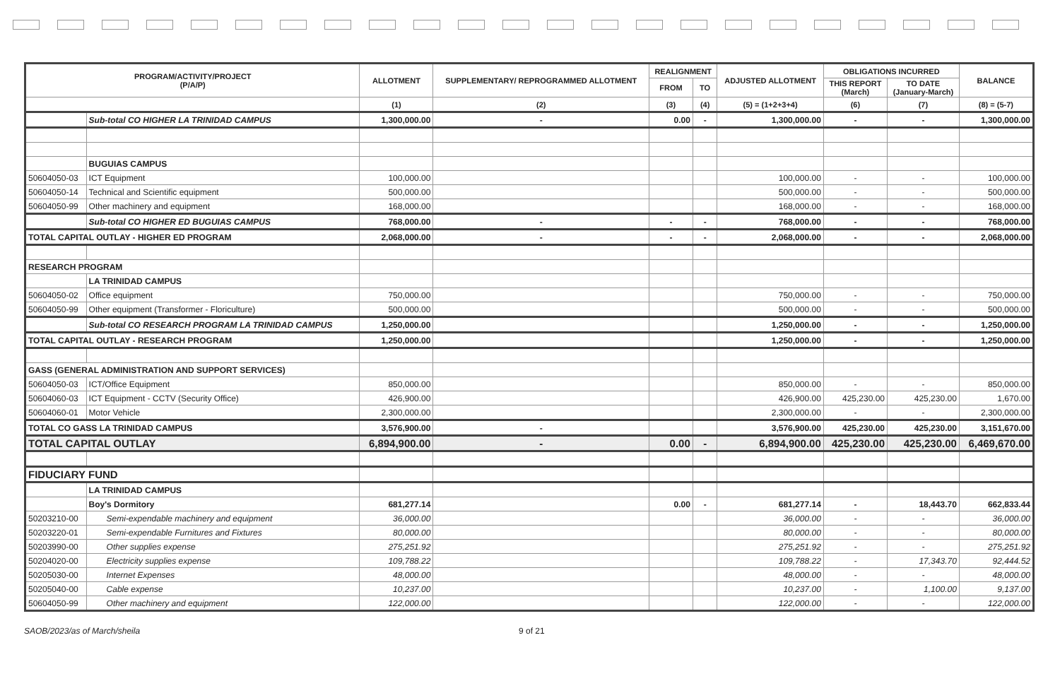| PROGRAM/ACTIVITY/PROJECT (P/A/P) | | ALLOTMENT | SUPPLEMENTARY/ REPROGRAMMED ALLOTMENT | REALIGNMENT | | ADJUSTED ALLOTMENT | OBLIGATIONS INCURRED | | BALANCE |
| --- | --- | --- | --- | --- | --- | --- | --- | --- | --- |
| | | | | FROM | TO | | THIS REPORT (March) | TO DATE (January-March) | |
| | | (1) | (2) | (3) | (4) | (5) = (1+2+3+4) | (6) | (7) | (8) = (5-7) |
| | Sub-total CO HIGHER LA TRINIDAD CAMPUS | 1,300,000.00 | - | 0.00 | - | 1,300,000.00 | - | - | 1,300,000.00 |
| | BUGUIAS CAMPUS | | | | | | | | |
| 50604050-03 | ICT Equipment | 100,000.00 | | | | 100,000.00 | - | - | 100,000.00 |
| 50604050-14 | Technical and Scientific equipment | 500,000.00 | | | | 500,000.00 | - | - | 500,000.00 |
| 50604050-99 | Other machinery and equipment | 168,000.00 | | | | 168,000.00 | - | - | 168,000.00 |
| | Sub-total CO HIGHER ED BUGUIAS CAMPUS | 768,000.00 | - | - | - | 768,000.00 | - | - | 768,000.00 |
| TOTAL CAPITAL OUTLAY - HIGHER ED PROGRAM | | 2,068,000.00 | - | - | - | 2,068,000.00 | - | - | 2,068,000.00 |
| RESEARCH PROGRAM | | | | | | | | | |
| | LA TRINIDAD CAMPUS | | | | | | | | |
| 50604050-02 | Office equipment | 750,000.00 | | | | 750,000.00 | - | - | 750,000.00 |
| 50604050-99 | Other equipment (Transformer - Floriculture) | 500,000.00 | | | | 500,000.00 | - | - | 500,000.00 |
| | Sub-total CO RESEARCH PROGRAM LA TRINIDAD CAMPUS | 1,250,000.00 | | | | 1,250,000.00 | - | - | 1,250,000.00 |
| TOTAL CAPITAL OUTLAY - RESEARCH PROGRAM | | 1,250,000.00 | | | | 1,250,000.00 | - | - | 1,250,000.00 |
| GASS (GENERAL ADMINISTRATION AND SUPPORT SERVICES) | | | | | | | | | |
| 50604050-03 | ICT/Office Equipment | 850,000.00 | | | | 850,000.00 | - | - | 850,000.00 |
| 50604060-03 | ICT Equipment - CCTV (Security Office) | 426,900.00 | | | | 426,900.00 | 425,230.00 | 425,230.00 | 1,670.00 |
| 50604060-01 | Motor Vehicle | 2,300,000.00 | | | | 2,300,000.00 | - | - | 2,300,000.00 |
| TOTAL CO GASS LA TRINIDAD CAMPUS | | 3,576,900.00 | - | | | 3,576,900.00 | 425,230.00 | 425,230.00 | 3,151,670.00 |
| TOTAL CAPITAL OUTLAY | | 6,894,900.00 | - | 0.00 | - | 6,894,900.00 | 425,230.00 | 425,230.00 | 6,469,670.00 |
| FIDUCIARY FUND | | | | | | | | | |
| | LA TRINIDAD CAMPUS | | | | | | | | |
| | Boy's Dormitory | 681,277.14 | | 0.00 | - | 681,277.14 | - | 18,443.70 | 662,833.44 |
| 50203210-00 | Semi-expendable machinery and equipment | 36,000.00 | | | | 36,000.00 | - | - | 36,000.00 |
| 50203220-01 | Semi-expendable Furnitures and Fixtures | 80,000.00 | | | | 80,000.00 | - | - | 80,000.00 |
| 50203990-00 | Other supplies expense | 275,251.92 | | | | 275,251.92 | - | - | 275,251.92 |
| 50204020-00 | Electricity supplies expense | 109,788.22 | | | | 109,788.22 | - | 17,343.70 | 92,444.52 |
| 50205030-00 | Internet Expenses | 48,000.00 | | | | 48,000.00 | - | - | 48,000.00 |
| 50205040-00 | Cable expense | 10,237.00 | | | | 10,237.00 | - | 1,100.00 | 9,137.00 |
| 50604050-99 | Other machinery and equipment | 122,000.00 | | | | 122,000.00 | - | - | 122,000.00 |
SAOB/2023/as of March/sheila 9 of 21